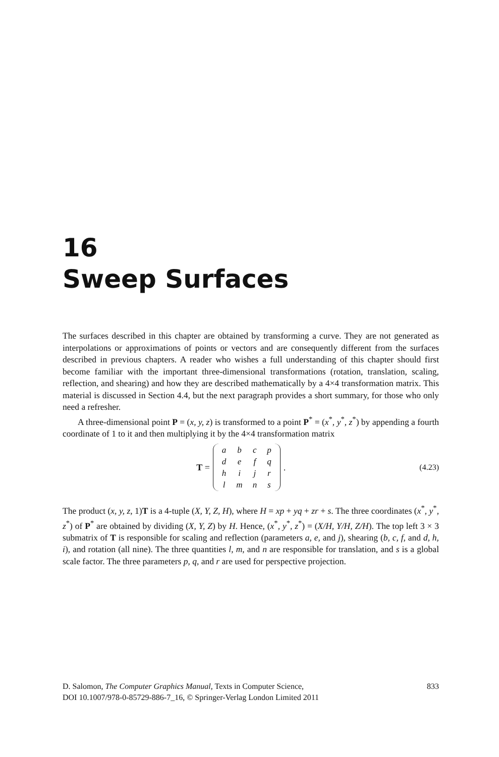16
Sweep Surfaces
The surfaces described in this chapter are obtained by transforming a curve. They are not generated as interpolations or approximations of points or vectors and are consequently different from the surfaces described in previous chapters. A reader who wishes a full understanding of this chapter should first become familiar with the important three-dimensional transformations (rotation, translation, scaling, reflection, and shearing) and how they are described mathematically by a 4×4 transformation matrix. This material is discussed in Section 4.4, but the next paragraph provides a short summary, for those who only need a refresher.
A three-dimensional point P = (x, y, z) is transformed to a point P<sup>*</sup> = (x<sup>*</sup>, y<sup>*</sup>, z<sup>*</sup>) by appending a fourth coordinate of 1 to it and then multiplying it by the 4×4 transformation matrix
T =
| a | b | c | p |
| d | e | f | q |
| h | i | j | r |
| l | m | n | s |
.
(4.23)
The product (x, y, z, 1)T is a 4-tuple (X, Y, Z, H), where H = xp + yq + zr + s. The three coordinates (x<sup>*</sup>, y<sup>*</sup>, z<sup>*</sup>) of P<sup>*</sup> are obtained by dividing (X, Y, Z) by H. Hence, (x<sup>*</sup>, y<sup>*</sup>, z<sup>*</sup>) = (X/H, Y/H, Z/H). The top left 3 × 3 submatrix of T is responsible for scaling and reflection (parameters a, e, and j), shearing (b, c, f, and d, h, i), and rotation (all nine). The three quantities l, m, and n are responsible for translation, and s is a global scale factor. The three parameters p, q, and r are used for perspective projection.
D. Salomon, The Computer Graphics Manual, Texts in Computer Science,
DOI 10.1007/978-0-85729-886-7_16, © Springer-Verlag London Limited 2011
833